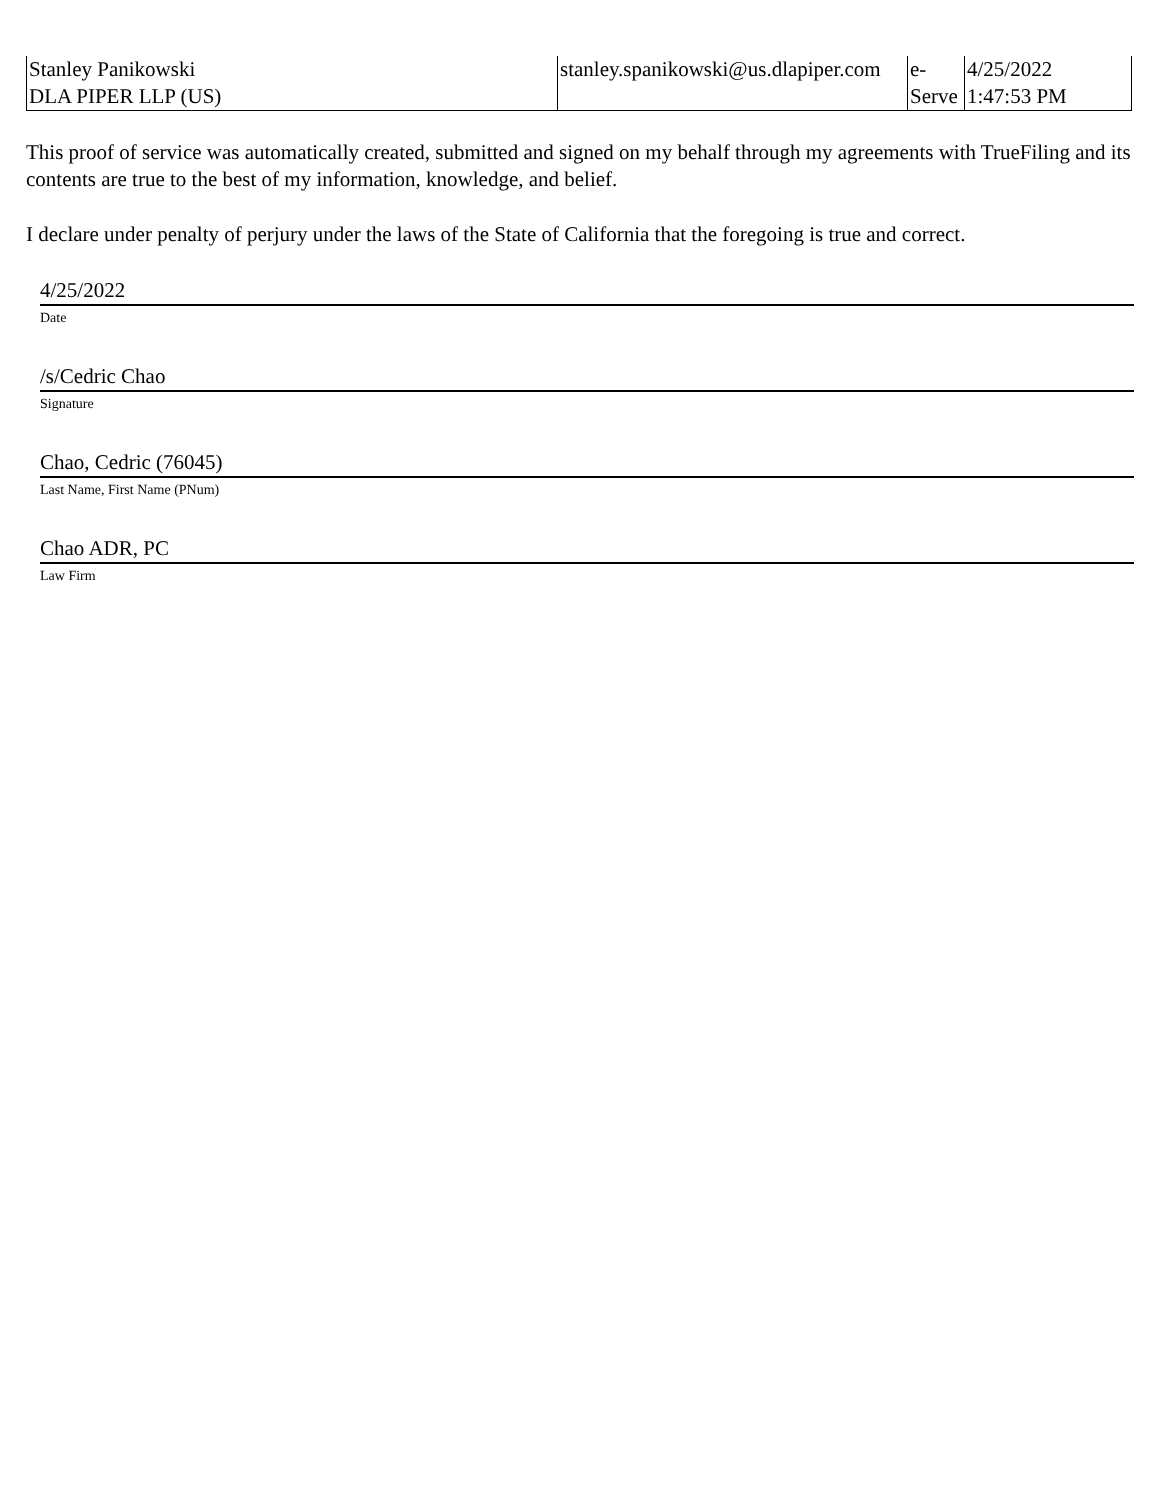| Stanley Panikowski DLA PIPER LLP (US) | stanley.spanikowski@us.dlapiper.com | e- Serve | 4/25/2022 1:47:53 PM |
This proof of service was automatically created, submitted and signed on my behalf through my agreements with TrueFiling and its contents are true to the best of my information, knowledge, and belief.
I declare under penalty of perjury under the laws of the State of California that the foregoing is true and correct.
4/25/2022
Date
/s/Cedric Chao
Signature
Chao, Cedric (76045)
Last Name, First Name (PNum)
Chao ADR, PC
Law Firm